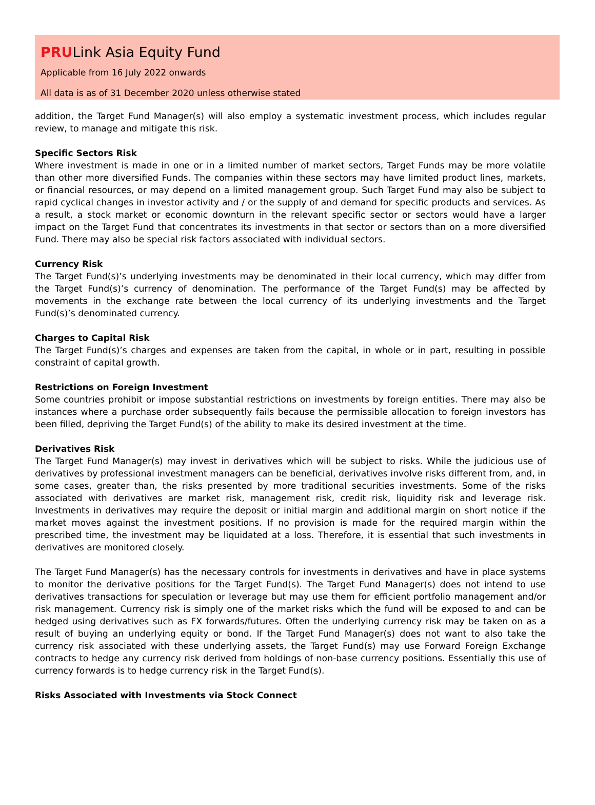PRULink Asia Equity Fund
Applicable from 16 July 2022 onwards
All data is as of 31 December 2020 unless otherwise stated
addition, the Target Fund Manager(s) will also employ a systematic investment process, which includes regular review, to manage and mitigate this risk.
Specific Sectors Risk
Where investment is made in one or in a limited number of market sectors, Target Funds may be more volatile than other more diversified Funds. The companies within these sectors may have limited product lines, markets, or financial resources, or may depend on a limited management group. Such Target Fund may also be subject to rapid cyclical changes in investor activity and / or the supply of and demand for specific products and services. As a result, a stock market or economic downturn in the relevant specific sector or sectors would have a larger impact on the Target Fund that concentrates its investments in that sector or sectors than on a more diversified Fund. There may also be special risk factors associated with individual sectors.
Currency Risk
The Target Fund(s)’s underlying investments may be denominated in their local currency, which may differ from the Target Fund(s)’s currency of denomination. The performance of the Target Fund(s) may be affected by movements in the exchange rate between the local currency of its underlying investments and the Target Fund(s)’s denominated currency.
Charges to Capital Risk
The Target Fund(s)’s charges and expenses are taken from the capital, in whole or in part, resulting in possible constraint of capital growth.
Restrictions on Foreign Investment
Some countries prohibit or impose substantial restrictions on investments by foreign entities. There may also be instances where a purchase order subsequently fails because the permissible allocation to foreign investors has been filled, depriving the Target Fund(s) of the ability to make its desired investment at the time.
Derivatives Risk
The Target Fund Manager(s) may invest in derivatives which will be subject to risks. While the judicious use of derivatives by professional investment managers can be beneficial, derivatives involve risks different from, and, in some cases, greater than, the risks presented by more traditional securities investments. Some of the risks associated with derivatives are market risk, management risk, credit risk, liquidity risk and leverage risk. Investments in derivatives may require the deposit or initial margin and additional margin on short notice if the market moves against the investment positions. If no provision is made for the required margin within the prescribed time, the investment may be liquidated at a loss. Therefore, it is essential that such investments in derivatives are monitored closely.
The Target Fund Manager(s) has the necessary controls for investments in derivatives and have in place systems to monitor the derivative positions for the Target Fund(s). The Target Fund Manager(s) does not intend to use derivatives transactions for speculation or leverage but may use them for efficient portfolio management and/or risk management. Currency risk is simply one of the market risks which the fund will be exposed to and can be hedged using derivatives such as FX forwards/futures. Often the underlying currency risk may be taken on as a result of buying an underlying equity or bond. If the Target Fund Manager(s) does not want to also take the currency risk associated with these underlying assets, the Target Fund(s) may use Forward Foreign Exchange contracts to hedge any currency risk derived from holdings of non-base currency positions. Essentially this use of currency forwards is to hedge currency risk in the Target Fund(s).
Risks Associated with Investments via Stock Connect